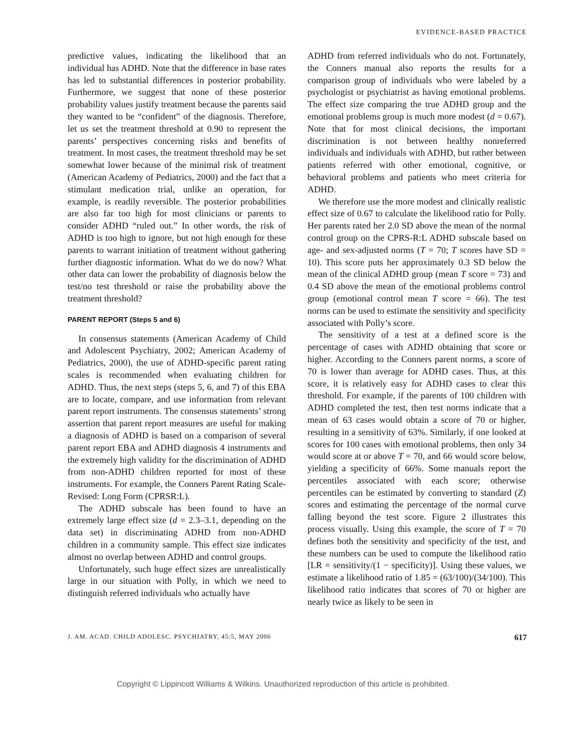EVIDENCE-BASED PRACTICE
predictive values, indicating the likelihood that an individual has ADHD. Note that the difference in base rates has led to substantial differences in posterior probability. Furthermore, we suggest that none of these posterior probability values justify treatment because the parents said they wanted to be “confident” of the diagnosis. Therefore, let us set the treatment threshold at 0.90 to represent the parents’ perspectives concerning risks and benefits of treatment. In most cases, the treatment threshold may be set somewhat lower because of the minimal risk of treatment (American Academy of Pediatrics, 2000) and the fact that a stimulant medication trial, unlike an operation, for example, is readily reversible. The posterior probabilities are also far too high for most clinicians or parents to consider ADHD “ruled out.” In other words, the risk of ADHD is too high to ignore, but not high enough for these parents to warrant initiation of treatment without gathering further diagnostic information. What do we do now? What other data can lower the probability of diagnosis below the test/no test threshold or raise the probability above the treatment threshold?
PARENT REPORT (Steps 5 and 6)
In consensus statements (American Academy of Child and Adolescent Psychiatry, 2002; American Academy of Pediatrics, 2000), the use of ADHD-specific parent rating scales is recommended when evaluating children for ADHD. Thus, the next steps (steps 5, 6, and 7) of this EBA are to locate, compare, and use information from relevant parent report instruments. The consensus statements’ strong assertion that parent report measures are useful for making a diagnosis of ADHD is based on a comparison of several parent report EBA and ADHD diagnosis 4 instruments and the extremely high validity for the discrimination of ADHD from non-ADHD children reported for most of these instruments. For example, the Conners Parent Rating Scale-Revised: Long Form (CPRSR:L).
The ADHD subscale has been found to have an extremely large effect size (d = 2.3–3.1, depending on the data set) in discriminating ADHD from non-ADHD children in a community sample. This effect size indicates almost no overlap between ADHD and control groups.
Unfortunately, such huge effect sizes are unrealistically large in our situation with Polly, in which we need to distinguish referred individuals who actually have
ADHD from referred individuals who do not. Fortunately, the Conners manual also reports the results for a comparison group of individuals who were labeled by a psychologist or psychiatrist as having emotional problems. The effect size comparing the true ADHD group and the emotional problems group is much more modest (d = 0.67). Note that for most clinical decisions, the important discrimination is not between healthy nonreferred individuals and individuals with ADHD, but rather between patients referred with other emotional, cognitive, or behavioral problems and patients who meet criteria for ADHD.
We therefore use the more modest and clinically realistic effect size of 0.67 to calculate the likelihood ratio for Polly. Her parents rated her 2.0 SD above the mean of the normal control group on the CPRS-R:L ADHD subscale based on age- and sex-adjusted norms (T = 70; T scores have SD = 10). This score puts her approximately 0.3 SD below the mean of the clinical ADHD group (mean T score = 73) and 0.4 SD above the mean of the emotional problems control group (emotional control mean T score = 66). The test norms can be used to estimate the sensitivity and specificity associated with Polly’s score.
The sensitivity of a test at a defined score is the percentage of cases with ADHD obtaining that score or higher. According to the Conners parent norms, a score of 70 is lower than average for ADHD cases. Thus, at this score, it is relatively easy for ADHD cases to clear this threshold. For example, if the parents of 100 children with ADHD completed the test, then test norms indicate that a mean of 63 cases would obtain a score of 70 or higher, resulting in a sensitivity of 63%. Similarly, if one looked at scores for 100 cases with emotional problems, then only 34 would score at or above T = 70, and 66 would score below, yielding a specificity of 66%. Some manuals report the percentiles associated with each score; otherwise percentiles can be estimated by converting to standard (Z) scores and estimating the percentage of the normal curve falling beyond the test score. Figure 2 illustrates this process visually. Using this example, the score of T = 70 defines both the sensitivity and specificity of the test, and these numbers can be used to compute the likelihood ratio [LR = sensitivity/(1 − specificity)]. Using these values, we estimate a likelihood ratio of 1.85 = (63/100)/(34/100). This likelihood ratio indicates that scores of 70 or higher are nearly twice as likely to be seen in
J. AM. ACAD. CHILD ADOLESC. PSYCHIATRY, 45:5, MAY 2006 617
Copyright © Lippincott Williams & Wilkins. Unauthorized reproduction of this article is prohibited.